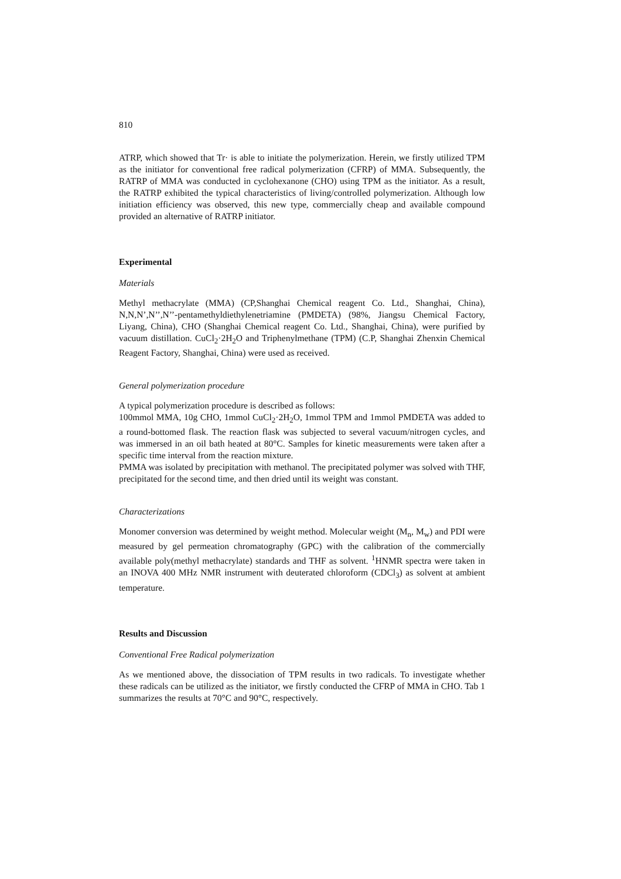810
ATRP, which showed that Tr· is able to initiate the polymerization. Herein, we firstly utilized TPM as the initiator for conventional free radical polymerization (CFRP) of MMA. Subsequently, the RATRP of MMA was conducted in cyclohexanone (CHO) using TPM as the initiator. As a result, the RATRP exhibited the typical characteristics of living/controlled polymerization. Although low initiation efficiency was observed, this new type, commercially cheap and available compound provided an alternative of RATRP initiator.
Experimental
Materials
Methyl methacrylate (MMA) (CP,Shanghai Chemical reagent Co. Ltd., Shanghai, China), N,N,N’,N’’,N’’-pentamethyldiethylenetriamine (PMDETA) (98%, Jiangsu Chemical Factory, Liyang, China), CHO (Shanghai Chemical reagent Co. Ltd., Shanghai, China), were purified by vacuum distillation. CuCl<sub>2</sub>·2H<sub>2</sub>O and Triphenylmethane (TPM) (C.P, Shanghai Zhenxin Chemical Reagent Factory, Shanghai, China) were used as received.
General polymerization procedure
A typical polymerization procedure is described as follows:
100mmol MMA, 10g CHO, 1mmol CuCl<sub>2</sub>·2H<sub>2</sub>O, 1mmol TPM and 1mmol PMDETA was added to a round-bottomed flask. The reaction flask was subjected to several vacuum/nitrogen cycles, and was immersed in an oil bath heated at 80°C. Samples for kinetic measurements were taken after a specific time interval from the reaction mixture.
PMMA was isolated by precipitation with methanol. The precipitated polymer was solved with THF, precipitated for the second time, and then dried until its weight was constant.
Characterizations
Monomer conversion was determined by weight method. Molecular weight (M<sub>n</sub>, M<sub>w</sub>) and PDI were measured by gel permeation chromatography (GPC) with the calibration of the commercially available poly(methyl methacrylate) standards and THF as solvent. <sup>1</sup>HNMR spectra were taken in an INOVA 400 MHz NMR instrument with deuterated chloroform (CDCl<sub>3</sub>) as solvent at ambient temperature.
Results and Discussion
Conventional Free Radical polymerization
As we mentioned above, the dissociation of TPM results in two radicals. To investigate whether these radicals can be utilized as the initiator, we firstly conducted the CFRP of MMA in CHO. Tab 1 summarizes the results at 70°C and 90°C, respectively.